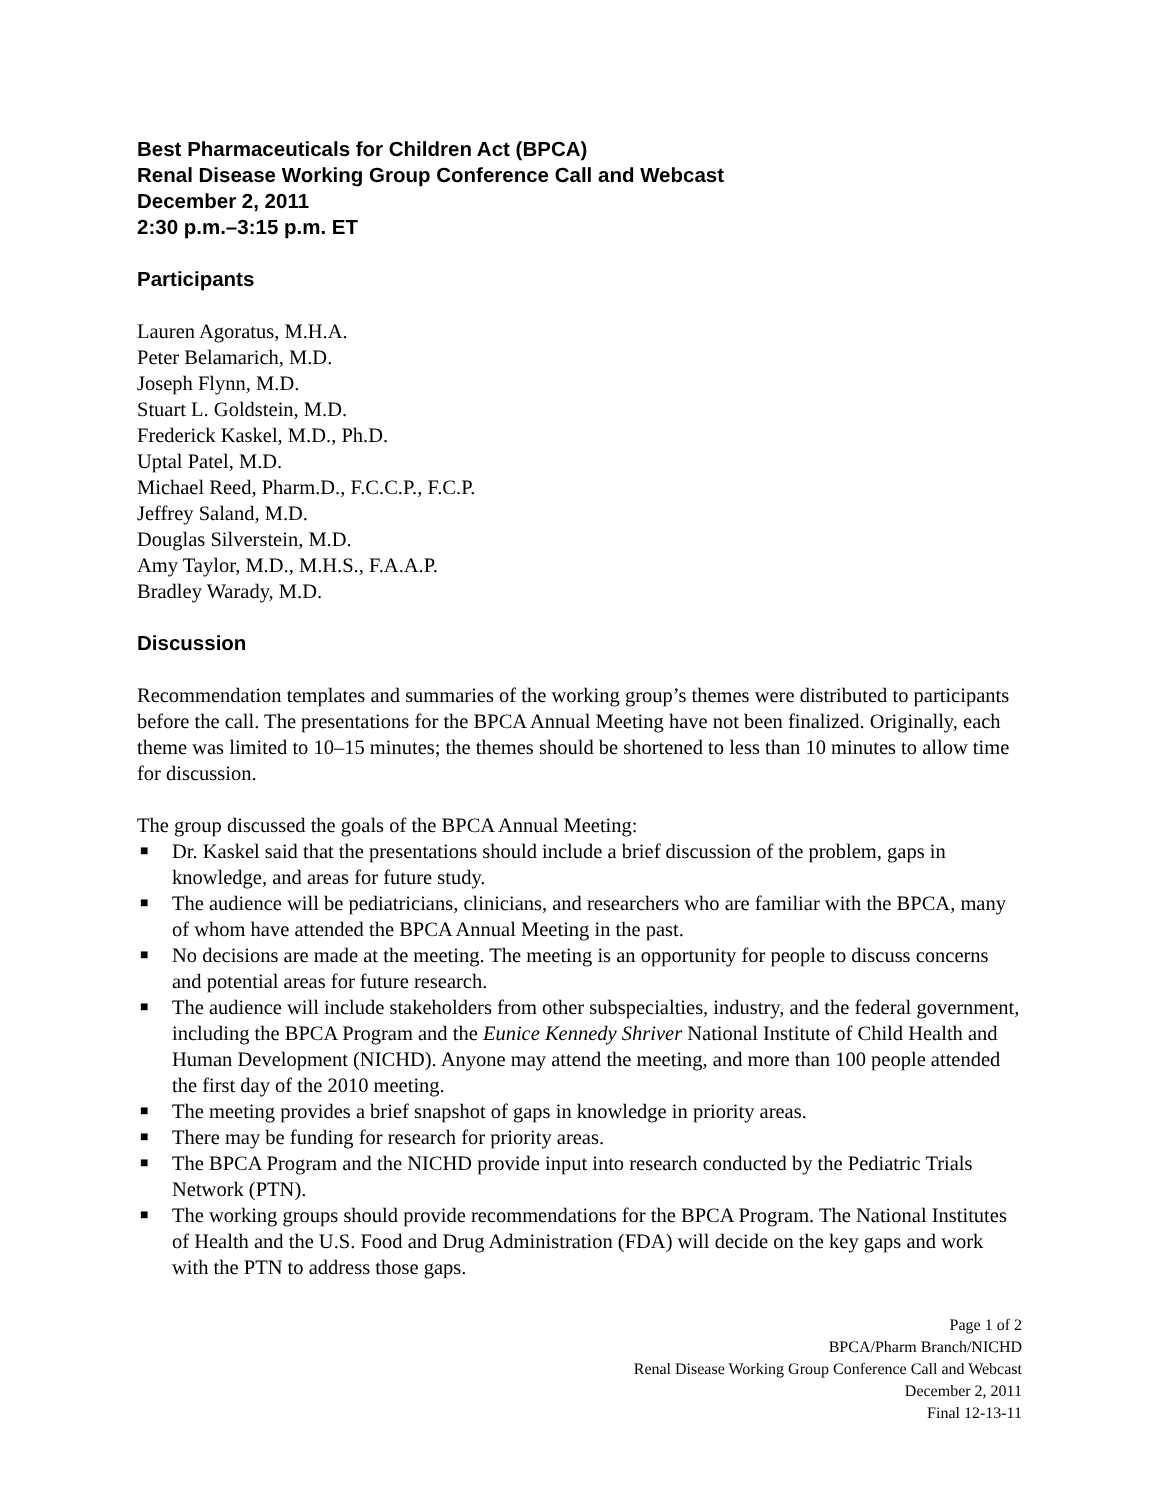Best Pharmaceuticals for Children Act (BPCA)
Renal Disease Working Group Conference Call and Webcast
December 2, 2011
2:30 p.m.–3:15 p.m. ET
Participants
Lauren Agoratus, M.H.A.
Peter Belamarich, M.D.
Joseph Flynn, M.D.
Stuart L. Goldstein, M.D.
Frederick Kaskel, M.D., Ph.D.
Uptal Patel, M.D.
Michael Reed, Pharm.D., F.C.C.P., F.C.P.
Jeffrey Saland, M.D.
Douglas Silverstein, M.D.
Amy Taylor, M.D., M.H.S., F.A.A.P.
Bradley Warady, M.D.
Discussion
Recommendation templates and summaries of the working group’s themes were distributed to participants before the call. The presentations for the BPCA Annual Meeting have not been finalized. Originally, each theme was limited to 10–15 minutes; the themes should be shortened to less than 10 minutes to allow time for discussion.
The group discussed the goals of the BPCA Annual Meeting:
■ Dr. Kaskel said that the presentations should include a brief discussion of the problem, gaps in knowledge, and areas for future study.
■ The audience will be pediatricians, clinicians, and researchers who are familiar with the BPCA, many of whom have attended the BPCA Annual Meeting in the past.
■ No decisions are made at the meeting. The meeting is an opportunity for people to discuss concerns and potential areas for future research.
■ The audience will include stakeholders from other subspecialties, industry, and the federal government, including the BPCA Program and the Eunice Kennedy Shriver National Institute of Child Health and Human Development (NICHD). Anyone may attend the meeting, and more than 100 people attended the first day of the 2010 meeting.
■ The meeting provides a brief snapshot of gaps in knowledge in priority areas.
■ There may be funding for research for priority areas.
■ The BPCA Program and the NICHD provide input into research conducted by the Pediatric Trials Network (PTN).
■ The working groups should provide recommendations for the BPCA Program. The National Institutes of Health and the U.S. Food and Drug Administration (FDA) will decide on the key gaps and work with the PTN to address those gaps.
Page 1 of 2
BPCA/Pharm Branch/NICHD
Renal Disease Working Group Conference Call and Webcast
December 2, 2011
Final 12-13-11